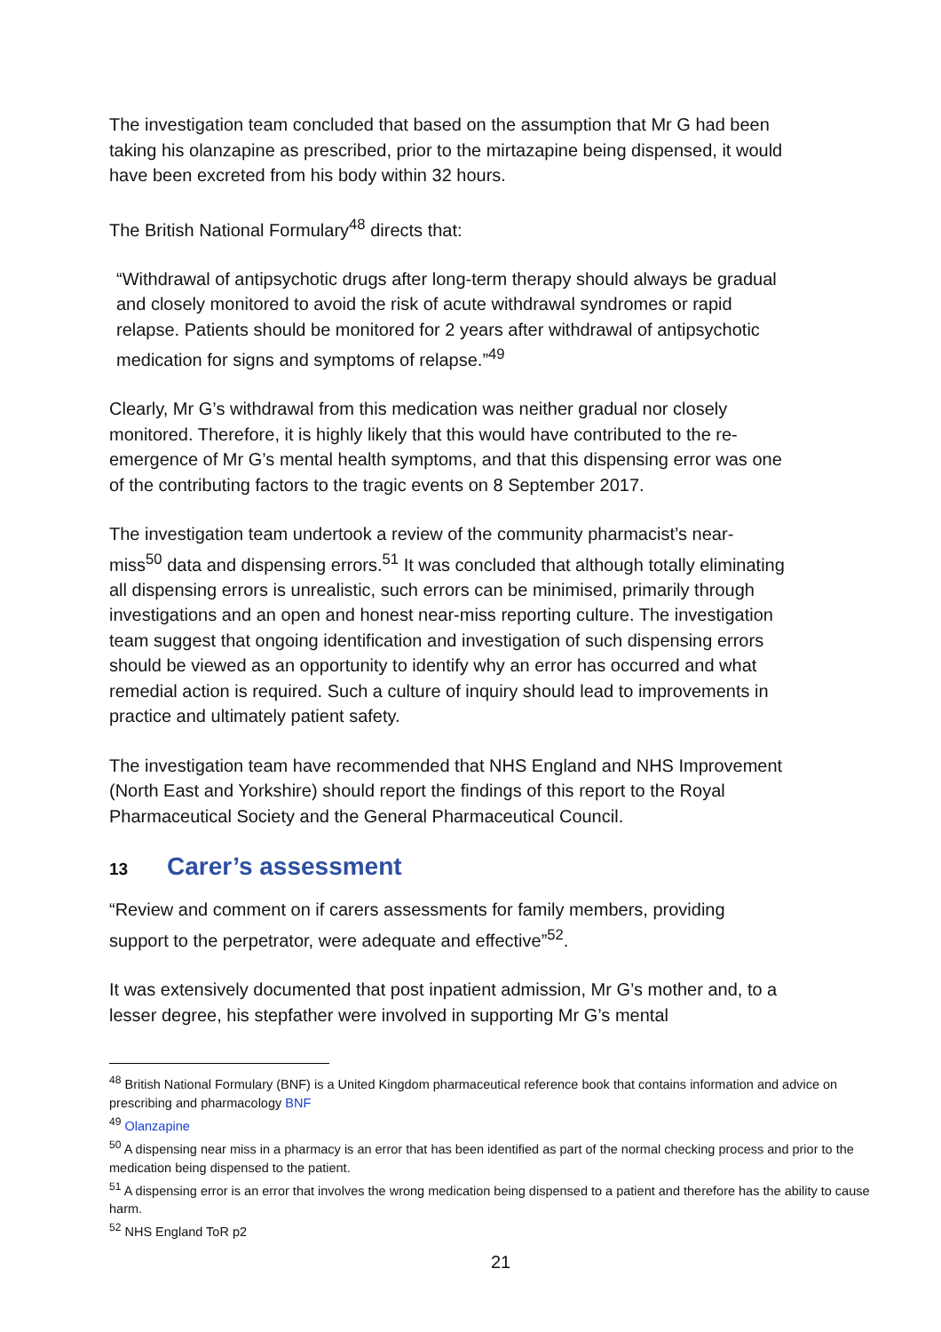The investigation team concluded that based on the assumption that Mr G had been taking his olanzapine as prescribed, prior to the mirtazapine being dispensed, it would have been excreted from his body within 32 hours.
The British National Formulary<sup>48</sup> directs that:
“Withdrawal of antipsychotic drugs after long-term therapy should always be gradual and closely monitored to avoid the risk of acute withdrawal syndromes or rapid relapse. Patients should be monitored for 2 years after withdrawal of antipsychotic medication for signs and symptoms of relapse.”<sup>49</sup>
Clearly, Mr G’s withdrawal from this medication was neither gradual nor closely monitored. Therefore, it is highly likely that this would have contributed to the re-emergence of Mr G’s mental health symptoms, and that this dispensing error was one of the contributing factors to the tragic events on 8 September 2017.
The investigation team undertook a review of the community pharmacist’s near-miss<sup>50</sup> data and dispensing errors.<sup>51</sup> It was concluded that although totally eliminating all dispensing errors is unrealistic, such errors can be minimised, primarily through investigations and an open and honest near-miss reporting culture. The investigation team suggest that ongoing identification and investigation of such dispensing errors should be viewed as an opportunity to identify why an error has occurred and what remedial action is required. Such a culture of inquiry should lead to improvements in practice and ultimately patient safety.
The investigation team have recommended that NHS England and NHS Improvement (North East and Yorkshire) should report the findings of this report to the Royal Pharmaceutical Society and the General Pharmaceutical Council.
13 Carer’s assessment
“Review and comment on if carers assessments for family members, providing support to the perpetrator, were adequate and effective”<sup>52</sup>.
It was extensively documented that post inpatient admission, Mr G’s mother and, to a lesser degree, his stepfather were involved in supporting Mr G’s mental
<sup>48</sup> British National Formulary (BNF) is a United Kingdom pharmaceutical reference book that contains information and advice on prescribing and pharmacology BNF
<sup>49</sup> Olanzapine
<sup>50</sup> A dispensing near miss in a pharmacy is an error that has been identified as part of the normal checking process and prior to the medication being dispensed to the patient.
<sup>51</sup> A dispensing error is an error that involves the wrong medication being dispensed to a patient and therefore has the ability to cause harm.
<sup>52</sup> NHS England ToR p2
21